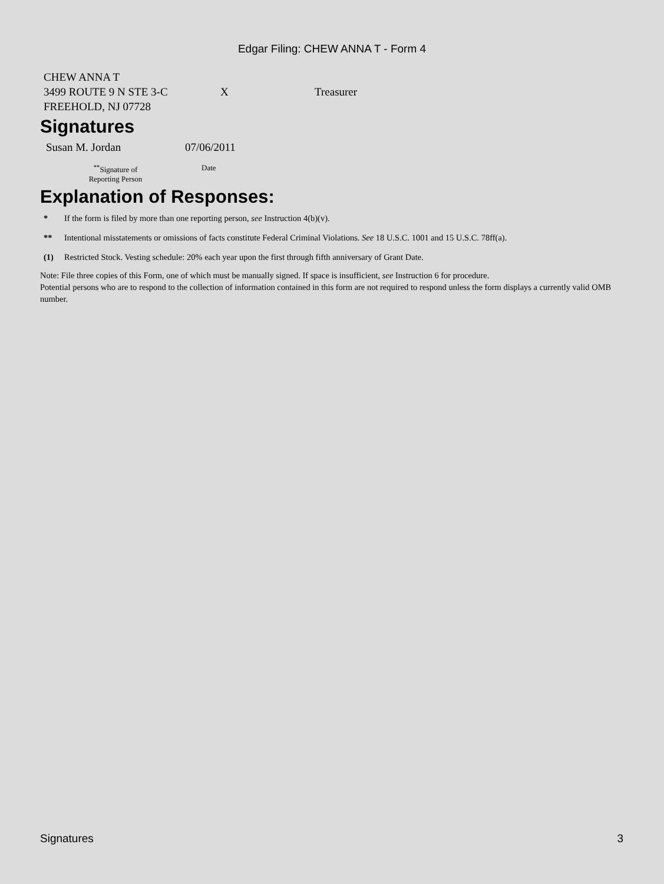Edgar Filing: CHEW ANNA T - Form 4
| CHEW ANNA T 3499 ROUTE 9 N STE 3-C FREEHOLD, NJ 07728 | X | Treasurer |
Signatures
| Susan M. Jordan | 07/06/2011 |
| <sup>**</sup> Signature of Reporting Person | Date |
Explanation of Responses:
| * | If the form is filed by more than one reporting person, see Instruction 4(b)(v). |
| ** | Intentional misstatements or omissions of facts constitute Federal Criminal Violations. See 18 U.S.C. 1001 and 15 U.S.C. 78ff(a). |
| (1) | Restricted Stock. Vesting schedule: 20% each year upon the first through fifth anniversary of Grant Date. |
Note: File three copies of this Form, one of which must be manually signed. If space is insufficient, see Instruction 6 for procedure.
Potential persons who are to respond to the collection of information contained in this form are not required to respond unless the form displays a currently valid OMB number.
Signatures 3